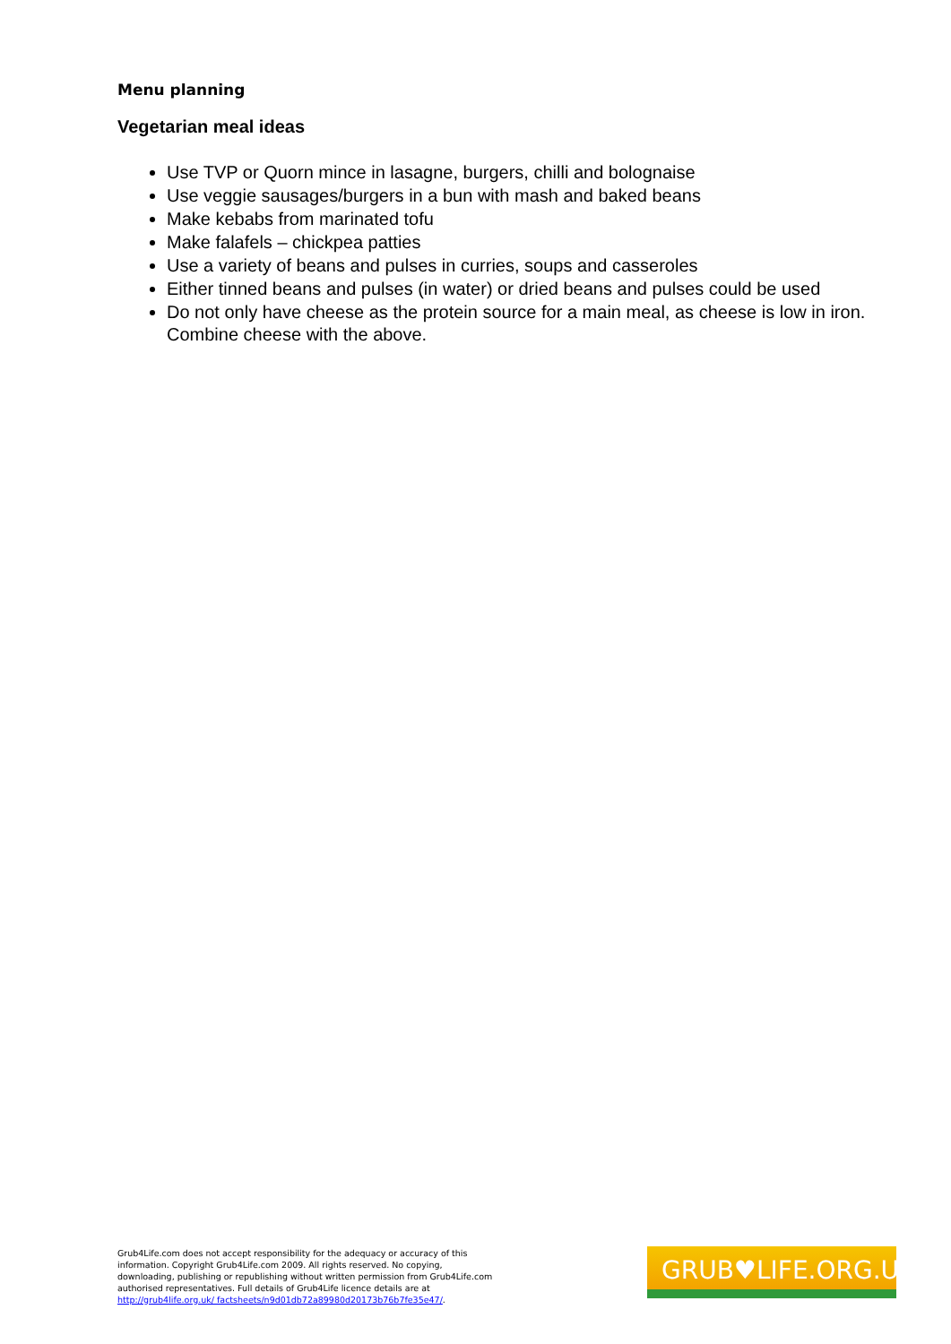Menu planning
Vegetarian meal ideas
Use TVP or Quorn mince in lasagne, burgers, chilli and bolognaise
Use veggie sausages/burgers in a bun with mash and baked beans
Make kebabs from marinated tofu
Make falafels – chickpea patties
Use a variety of beans and pulses in curries, soups and casseroles
Either tinned beans and pulses (in water) or dried beans and pulses could be used
Do not only have cheese as the protein source for a main meal, as cheese is low in iron. Combine cheese with the above.
Grub4Life.com does not accept responsibility for the adequacy or accuracy of this information. Copyright Grub4Life.com 2009. All rights reserved. No copying, downloading, publishing or republishing without written permission from Grub4Life.com authorised representatives. Full details of Grub4Life licence details are at http://grub4life.org.uk/ factsheets/n9d01db72a89980d20173b76b7fe35e47/.
GRUB♥LIFE.ORG.UK